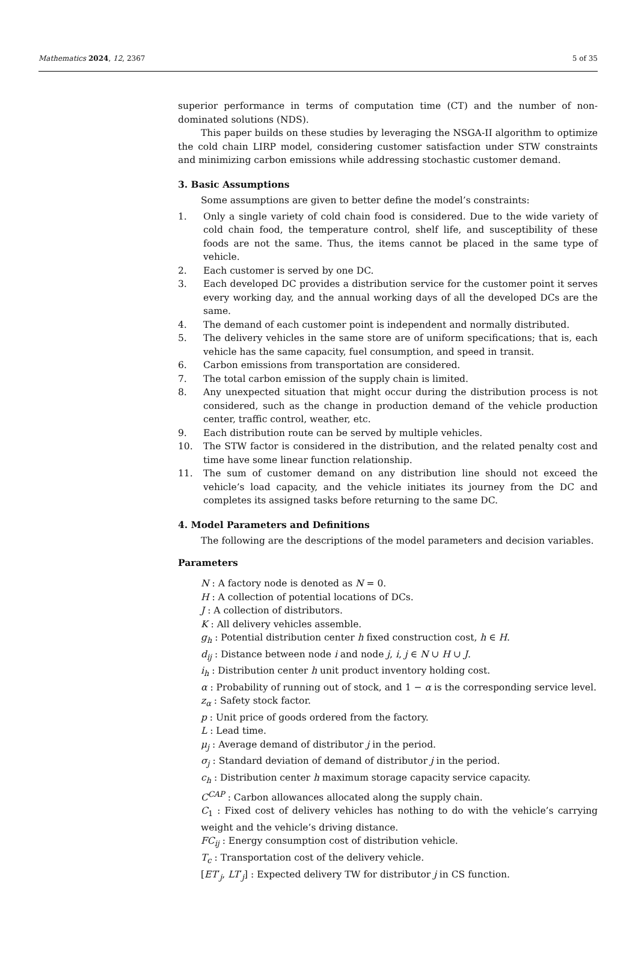Mathematics 2024, 12, 2367 5 of 35
superior performance in terms of computation time (CT) and the number of non-dominated solutions (NDS).
This paper builds on these studies by leveraging the NSGA-II algorithm to optimize the cold chain LIRP model, considering customer satisfaction under STW constraints and minimizing carbon emissions while addressing stochastic customer demand.
3. Basic Assumptions
Some assumptions are given to better define the model’s constraints:
1. Only a single variety of cold chain food is considered. Due to the wide variety of cold chain food, the temperature control, shelf life, and susceptibility of these foods are not the same. Thus, the items cannot be placed in the same type of vehicle.
2. Each customer is served by one DC.
3. Each developed DC provides a distribution service for the customer point it serves every working day, and the annual working days of all the developed DCs are the same.
4. The demand of each customer point is independent and normally distributed.
5. The delivery vehicles in the same store are of uniform specifications; that is, each vehicle has the same capacity, fuel consumption, and speed in transit.
6. Carbon emissions from transportation are considered.
7. The total carbon emission of the supply chain is limited.
8. Any unexpected situation that might occur during the distribution process is not considered, such as the change in production demand of the vehicle production center, traffic control, weather, etc.
9. Each distribution route can be served by multiple vehicles.
10. The STW factor is considered in the distribution, and the related penalty cost and time have some linear function relationship.
11. The sum of customer demand on any distribution line should not exceed the vehicle’s load capacity, and the vehicle initiates its journey from the DC and completes its assigned tasks before returning to the same DC.
4. Model Parameters and Definitions
The following are the descriptions of the model parameters and decision variables.
Parameters
N : A factory node is denoted as N = 0.
H : A collection of potential locations of DCs.
J : A collection of distributors.
K : All delivery vehicles assemble.
g<sub>h</sub> : Potential distribution center h fixed construction cost, h ∈ H.
d<sub>ij</sub> : Distance between node i and node j, i, j ∈ N ∪ H ∪ J.
i<sub>h</sub> : Distribution center h unit product inventory holding cost.
α : Probability of running out of stock, and 1 − α is the corresponding service level.
z<sub>α</sub> : Safety stock factor.
p : Unit price of goods ordered from the factory.
L : Lead time.
μ<sub>j</sub> : Average demand of distributor j in the period.
σ<sub>j</sub> : Standard deviation of demand of distributor j in the period.
c<sub>h</sub> : Distribution center h maximum storage capacity service capacity.
C<sup>CAP</sup> : Carbon allowances allocated along the supply chain.
C<sub>1</sub> : Fixed cost of delivery vehicles has nothing to do with the vehicle’s carrying weight and the vehicle’s driving distance.
FC<sub>ij</sub> : Energy consumption cost of distribution vehicle.
T<sub>c</sub> : Transportation cost of the delivery vehicle.
[ET′<sub>j</sub>, LT′<sub>j</sub>] : Expected delivery TW for distributor j in CS function.